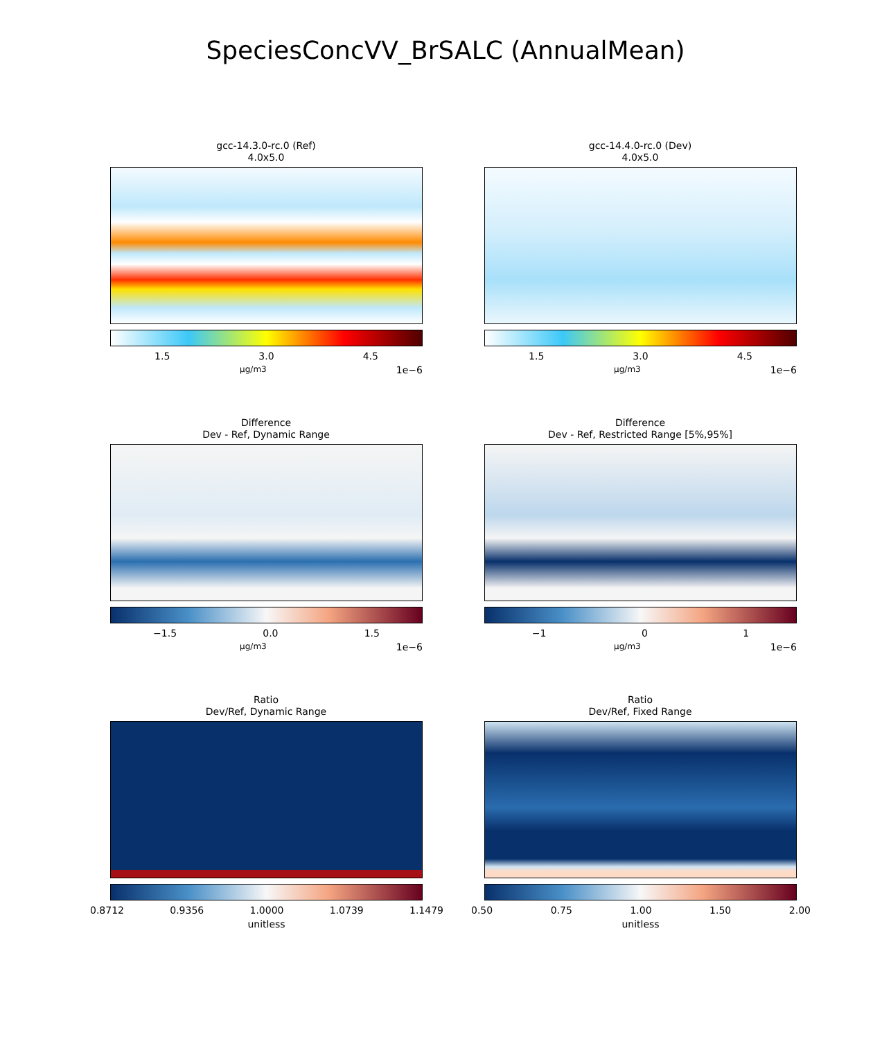SpeciesConcVV_BrSALC (AnnualMean)
gcc-14.3.0-rc.0 (Ref)
4.0x5.0
1.5 3.0 4.5
µg/m3 1e−6
gcc-14.4.0-rc.0 (Dev)
4.0x5.0
1.5 3.0 4.5
µg/m3 1e−6
Difference
Dev - Ref, Dynamic Range
−1.5 0.0 1.5
µg/m3 1e−6
Difference
Dev - Ref, Restricted Range [5%,95%]
−1 0 1
µg/m3 1e−6
Ratio
Dev/Ref, Dynamic Range
0.8712 0.9356 1.0000 1.0739 1.1479
unitless
Ratio
Dev/Ref, Fixed Range
0.50 0.75 1.00 1.50 2.00
unitless